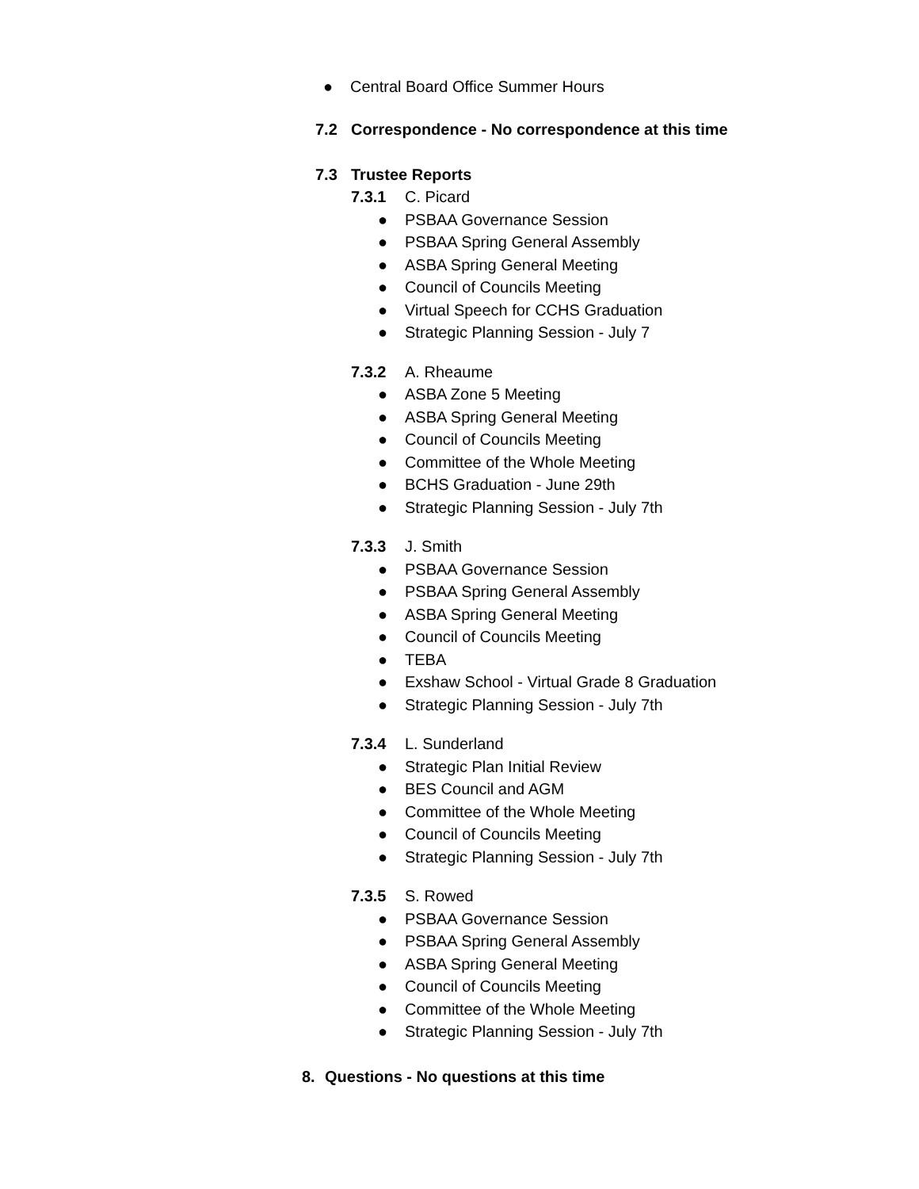● Central Board Office Summer Hours
7.2 Correspondence - No correspondence at this time
7.3 Trustee Reports
7.3.1 C. Picard
● PSBAA Governance Session
● PSBAA Spring General Assembly
● ASBA Spring General Meeting
● Council of Councils Meeting
● Virtual Speech for CCHS Graduation
● Strategic Planning Session - July 7
7.3.2 A. Rheaume
● ASBA Zone 5 Meeting
● ASBA Spring General Meeting
● Council of Councils Meeting
● Committee of the Whole Meeting
● BCHS Graduation - June 29th
● Strategic Planning Session - July 7th
7.3.3 J. Smith
● PSBAA Governance Session
● PSBAA Spring General Assembly
● ASBA Spring General Meeting
● Council of Councils Meeting
● TEBA
● Exshaw School - Virtual Grade 8 Graduation
● Strategic Planning Session - July 7th
7.3.4 L. Sunderland
● Strategic Plan Initial Review
● BES Council and AGM
● Committee of the Whole Meeting
● Council of Councils Meeting
● Strategic Planning Session - July 7th
7.3.5 S. Rowed
● PSBAA Governance Session
● PSBAA Spring General Assembly
● ASBA Spring General Meeting
● Council of Councils Meeting
● Committee of the Whole Meeting
● Strategic Planning Session - July 7th
8. Questions - No questions at this time